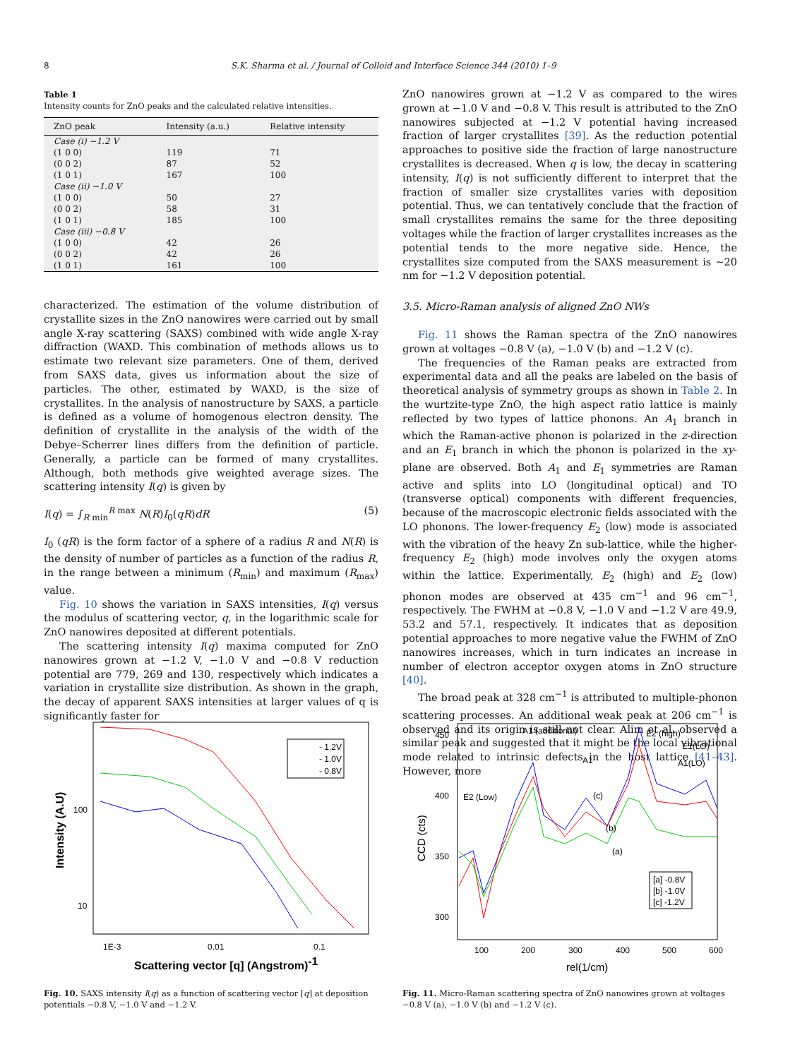8 S.K. Sharma et al. / Journal of Colloid and Interface Science 344 (2010) 1–9
Table 1
Intensity counts for ZnO peaks and the calculated relative intensities.
| ZnO peak | Intensity (a.u.) | Relative intensity |
| --- | --- | --- |
| Case (i) −1.2 V | | |
| (1 0 0) | 119 | 71 |
| (0 0 2) | 87 | 52 |
| (1 0 1) | 167 | 100 |
| Case (ii) −1.0 V | | |
| (1 0 0) | 50 | 27 |
| (0 0 2) | 58 | 31 |
| (1 0 1) | 185 | 100 |
| Case (iii) −0.8 V | | |
| (1 0 0) | 42 | 26 |
| (0 0 2) | 42 | 26 |
| (1 0 1) | 161 | 100 |
characterized. The estimation of the volume distribution of crystallite sizes in the ZnO nanowires were carried out by small angle X-ray scattering (SAXS) combined with wide angle X-ray diffraction (WAXD. This combination of methods allows us to estimate two relevant size parameters. One of them, derived from SAXS data, gives us information about the size of particles. The other, estimated by WAXD, is the size of crystallites. In the analysis of nanostructure by SAXS, a particle is defined as a volume of homogenous electron density. The definition of crystallite in the analysis of the width of the Debye–Scherrer lines differs from the definition of particle. Generally, a particle can be formed of many crystallites. Although, both methods give weighted average sizes. The scattering intensity I(q) is given by
I(q) = ∫<sub>R min</sub><sup>R max</sup> N(R)I<sub>0</sub>(qR)dR (5)
I<sub>0</sub> (qR) is the form factor of a sphere of a radius R and N(R) is the density of number of particles as a function of the radius R, in the range between a minimum (R<sub>min</sub>) and maximum (R<sub>max</sub>) value.
Fig. 10 shows the variation in SAXS intensities, I(q) versus the modulus of scattering vector, q, in the logarithmic scale for ZnO nanowires deposited at different potentials.
The scattering intensity I(q) maxima computed for ZnO nanowires grown at −1.2 V, −1.0 V and −0.8 V reduction potential are 779, 269 and 130, respectively which indicates a variation in crystallite size distribution. As shown in the graph, the decay of apparent SAXS intensities at larger values of q is significantly faster for
ZnO nanowires grown at −1.2 V as compared to the wires grown at −1.0 V and −0.8 V. This result is attributed to the ZnO nanowires subjected at −1.2 V potential having increased fraction of larger crystallites [39]. As the reduction potential approaches to positive side the fraction of large nanostructure crystallites is decreased. When q is low, the decay in scattering intensity, I(q) is not sufficiently different to interpret that the fraction of smaller size crystallites varies with deposition potential. Thus, we can tentatively conclude that the fraction of small crystallites remains the same for the three depositing voltages while the fraction of larger crystallites increases as the potential tends to the more negative side. Hence, the crystallites size computed from the SAXS measurement is ∼20 nm for −1.2 V deposition potential.
3.5. Micro-Raman analysis of aligned ZnO NWs
Fig. 11 shows the Raman spectra of the ZnO nanowires grown at voltages −0.8 V (a), −1.0 V (b) and −1.2 V (c).
The frequencies of the Raman peaks are extracted from experimental data and all the peaks are labeled on the basis of theoretical analysis of symmetry groups as shown in Table 2. In the wurtzite-type ZnO, the high aspect ratio lattice is mainly reflected by two types of lattice phonons. An A<sub>1</sub> branch in which the Raman-active phonon is polarized in the z-direction and an E<sub>1</sub> branch in which the phonon is polarized in the xy-plane are observed. Both A<sub>1</sub> and E<sub>1</sub> symmetries are Raman active and splits into LO (longitudinal optical) and TO (transverse optical) components with different frequencies, because of the macroscopic electronic fields associated with the LO phonons. The lower-frequency E<sub>2</sub> (low) mode is associated with the vibration of the heavy Zn sub-lattice, while the higher-frequency E<sub>2</sub> (high) mode involves only the oxygen atoms within the lattice. Experimentally, E<sub>2</sub> (high) and E<sub>2</sub> (low) phonon modes are observed at 435 cm<sup>−1</sup> and 96 cm<sup>−1</sup>, respectively. The FWHM at −0.8 V, −1.0 V and −1.2 V are 49.9, 53.2 and 57.1, respectively. It indicates that as deposition potential approaches to more negative value the FWHM of ZnO nanowires increases, which in turn indicates an increase in number of electron acceptor oxygen atoms in ZnO structure [40].
The broad peak at 328 cm<sup>−1</sup> is attributed to multiple-phonon scattering processes. An additional weak peak at 206 cm<sup>−1</sup> is observed and its origin is still not clear. Alim et al. observed a similar peak and suggested that it might be the local vibrational mode related to intrinsic defects in the host lattice [41–43]. However, more
- 1.2V
- 1.0V
- 0.8V
100
10
1E-3
0.01
0.1
Scattering vector [q] (Angstrom)-1
Intensity (A.U)
Fig. 10. SAXS intensity I(q) as a function of scattering vector [q] at deposition potentials −0.8 V, −1.0 V and −1.2 V.
450
400
350
300
100
200
300
400
500
600
rel(1/cm)
CCD (cts)
E2 (Low)
A1 (additional)
A1
E2 (high)
E1(LO)
A1(LO)
(c)
(b)
(a)
[a] -0.8V
[b] -1.0V
[c] -1.2V
Fig. 11. Micro-Raman scattering spectra of ZnO nanowires grown at voltages −0.8 V (a), −1.0 V (b) and −1.2 V (c).